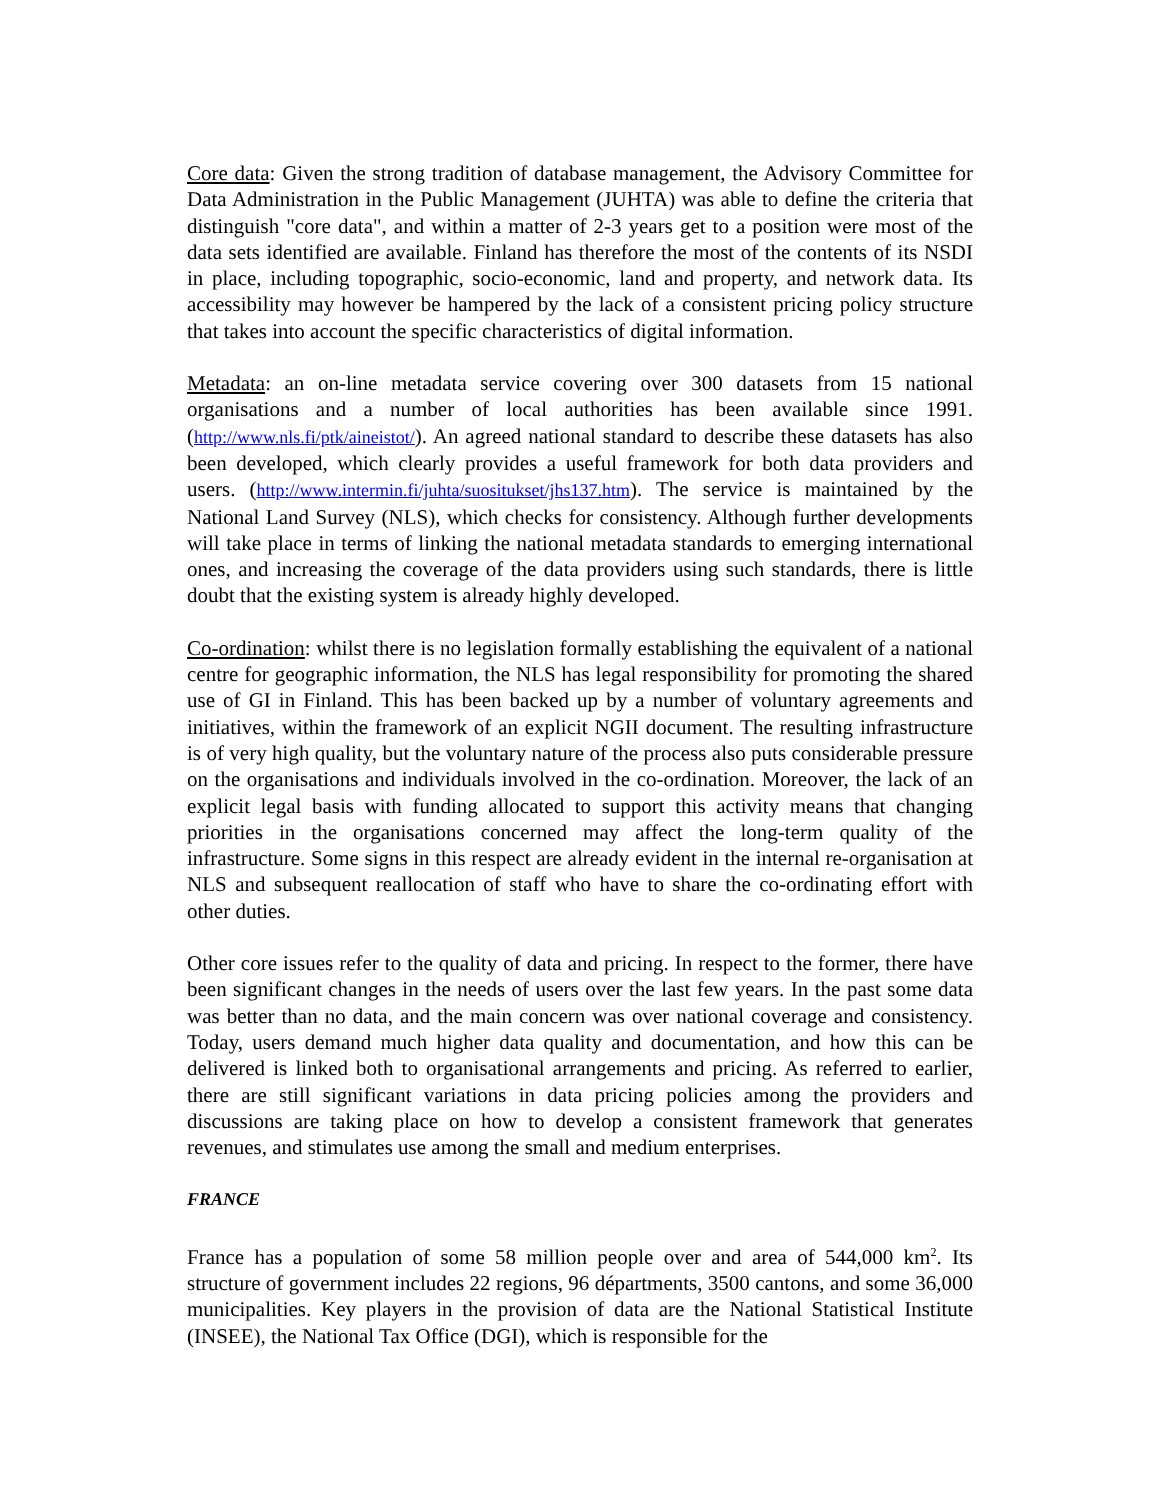Core data: Given the strong tradition of database management, the Advisory Committee for Data Administration in the Public Management (JUHTA) was able to define the criteria that distinguish "core data", and within a matter of 2-3 years get to a position were most of the data sets identified are available. Finland has therefore the most of the contents of its NSDI in place, including topographic, socio-economic, land and property, and network data. Its accessibility may however be hampered by the lack of a consistent pricing policy structure that takes into account the specific characteristics of digital information.
Metadata: an on-line metadata service covering over 300 datasets from 15 national organisations and a number of local authorities has been available since 1991. (http://www.nls.fi/ptk/aineistot/). An agreed national standard to describe these datasets has also been developed, which clearly provides a useful framework for both data providers and users. (http://www.intermin.fi/juhta/suositukset/jhs137.htm). The service is maintained by the National Land Survey (NLS), which checks for consistency. Although further developments will take place in terms of linking the national metadata standards to emerging international ones, and increasing the coverage of the data providers using such standards, there is little doubt that the existing system is already highly developed.
Co-ordination: whilst there is no legislation formally establishing the equivalent of a national centre for geographic information, the NLS has legal responsibility for promoting the shared use of GI in Finland. This has been backed up by a number of voluntary agreements and initiatives, within the framework of an explicit NGII document. The resulting infrastructure is of very high quality, but the voluntary nature of the process also puts considerable pressure on the organisations and individuals involved in the co-ordination. Moreover, the lack of an explicit legal basis with funding allocated to support this activity means that changing priorities in the organisations concerned may affect the long-term quality of the infrastructure. Some signs in this respect are already evident in the internal re-organisation at NLS and subsequent reallocation of staff who have to share the co-ordinating effort with other duties.
Other core issues refer to the quality of data and pricing. In respect to the former, there have been significant changes in the needs of users over the last few years. In the past some data was better than no data, and the main concern was over national coverage and consistency. Today, users demand much higher data quality and documentation, and how this can be delivered is linked both to organisational arrangements and pricing. As referred to earlier, there are still significant variations in data pricing policies among the providers and discussions are taking place on how to develop a consistent framework that generates revenues, and stimulates use among the small and medium enterprises.
FRANCE
France has a population of some 58 million people over and area of 544,000 km<sup>2</sup>. Its structure of government includes 22 regions, 96 départments, 3500 cantons, and some 36,000 municipalities. Key players in the provision of data are the National Statistical Institute (INSEE), the National Tax Office (DGI), which is responsible for the